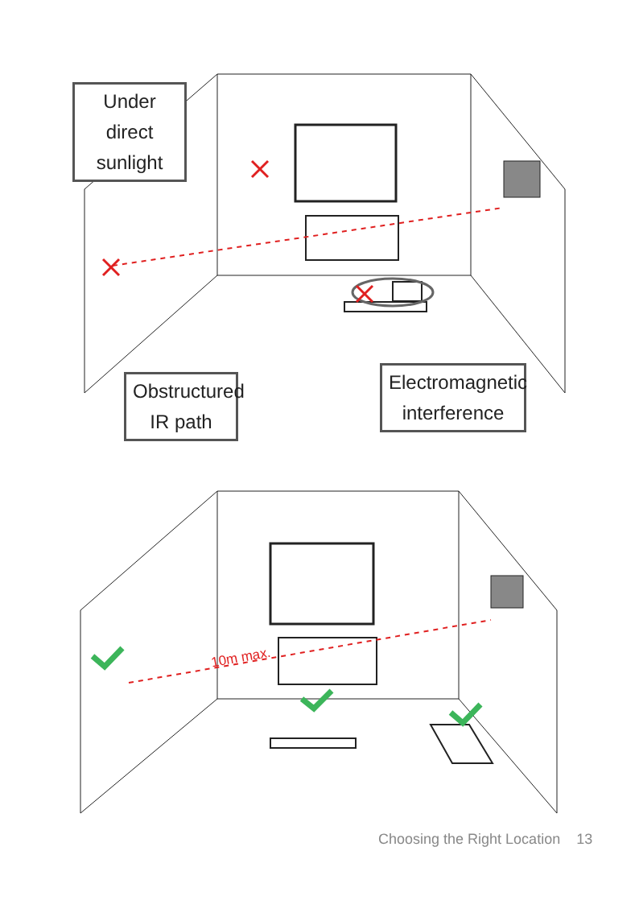Under direct sunlight
Obstructured IR path
Electromagnetic interference
10m max.
Choosing the Right Location 13